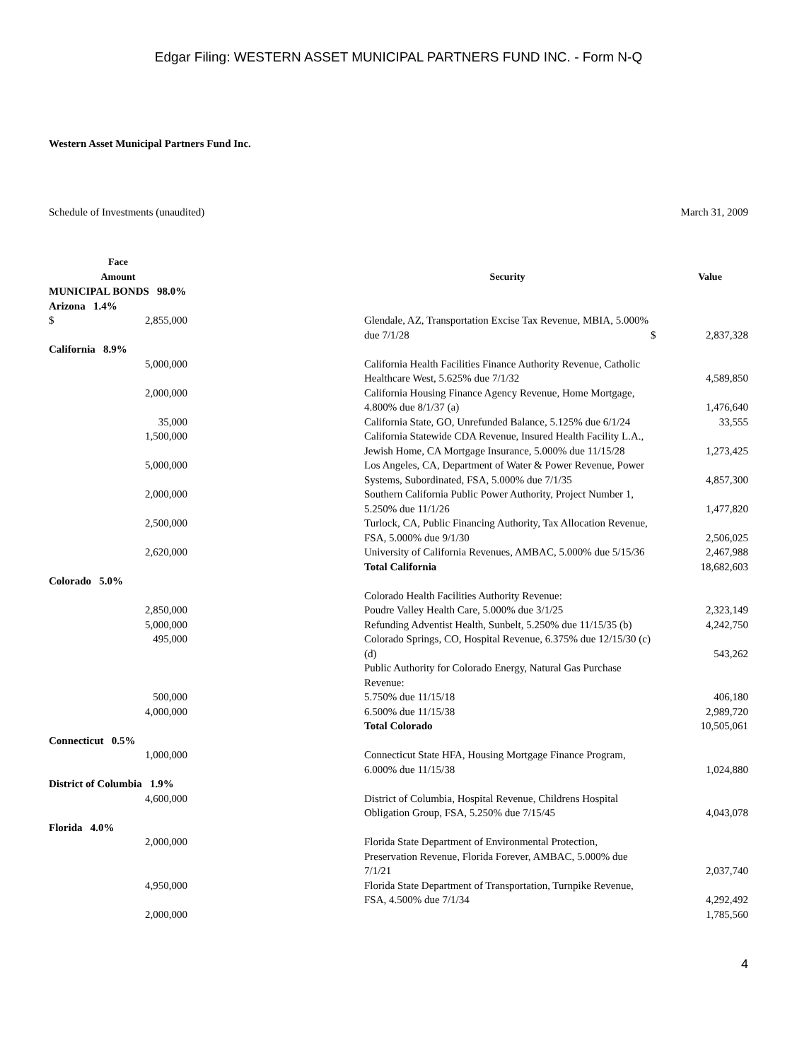Edgar Filing: WESTERN ASSET MUNICIPAL PARTNERS FUND INC. - Form N-Q
Western Asset Municipal Partners Fund Inc.
Schedule of Investments (unaudited) March 31, 2009
| Face Amount | | Security | | Value |
| --- | --- | --- | --- | --- |
| MUNICIPAL BONDS 98.0% | | | | |
| Arizona 1.4% | | | | |
| $ 2,855,000 | | Glendale, AZ, Transportation Excise Tax Revenue, MBIA, 5.000% due 7/1/28 | $ | 2,837,328 |
| California 8.9% | | | | |
| 5,000,000 | | California Health Facilities Finance Authority Revenue, Catholic Healthcare West, 5.625% due 7/1/32 | | 4,589,850 |
| 2,000,000 | | California Housing Finance Agency Revenue, Home Mortgage, 4.800% due 8/1/37 (a) | | 1,476,640 |
| 35,000 | | California State, GO, Unrefunded Balance, 5.125% due 6/1/24 | | 33,555 |
| 1,500,000 | | California Statewide CDA Revenue, Insured Health Facility L.A., Jewish Home, CA Mortgage Insurance, 5.000% due 11/15/28 | | 1,273,425 |
| 5,000,000 | | Los Angeles, CA, Department of Water & Power Revenue, Power Systems, Subordinated, FSA, 5.000% due 7/1/35 | | 4,857,300 |
| 2,000,000 | | Southern California Public Power Authority, Project Number 1, 5.250% due 11/1/26 | | 1,477,820 |
| 2,500,000 | | Turlock, CA, Public Financing Authority, Tax Allocation Revenue, FSA, 5.000% due 9/1/30 | | 2,506,025 |
| 2,620,000 | | University of California Revenues, AMBAC, 5.000% due 5/15/36 | | 2,467,988 |
| | | Total California | | 18,682,603 |
| Colorado 5.0% | | | | |
| | | Colorado Health Facilities Authority Revenue: | | |
| 2,850,000 | | Poudre Valley Health Care, 5.000% due 3/1/25 | | 2,323,149 |
| 5,000,000 | | Refunding Adventist Health, Sunbelt, 5.250% due 11/15/35 (b) | | 4,242,750 |
| 495,000 | | Colorado Springs, CO, Hospital Revenue, 6.375% due 12/15/30 (c)(d) | | 543,262 |
| | | Public Authority for Colorado Energy, Natural Gas Purchase Revenue: | | |
| 500,000 | | 5.750% due 11/15/18 | | 406,180 |
| 4,000,000 | | 6.500% due 11/15/38 | | 2,989,720 |
| | | Total Colorado | | 10,505,061 |
| Connecticut 0.5% | | | | |
| 1,000,000 | | Connecticut State HFA, Housing Mortgage Finance Program, 6.000% due 11/15/38 | | 1,024,880 |
| District of Columbia 1.9% | | | | |
| 4,600,000 | | District of Columbia, Hospital Revenue, Childrens Hospital Obligation Group, FSA, 5.250% due 7/15/45 | | 4,043,078 |
| Florida 4.0% | | | | |
| 2,000,000 | | Florida State Department of Environmental Protection, Preservation Revenue, Florida Forever, AMBAC, 5.000% due 7/1/21 | | 2,037,740 |
| 4,950,000 | | Florida State Department of Transportation, Turnpike Revenue, FSA, 4.500% due 7/1/34 | | 4,292,492 |
| 2,000,000 | | | | 1,785,560 |
4